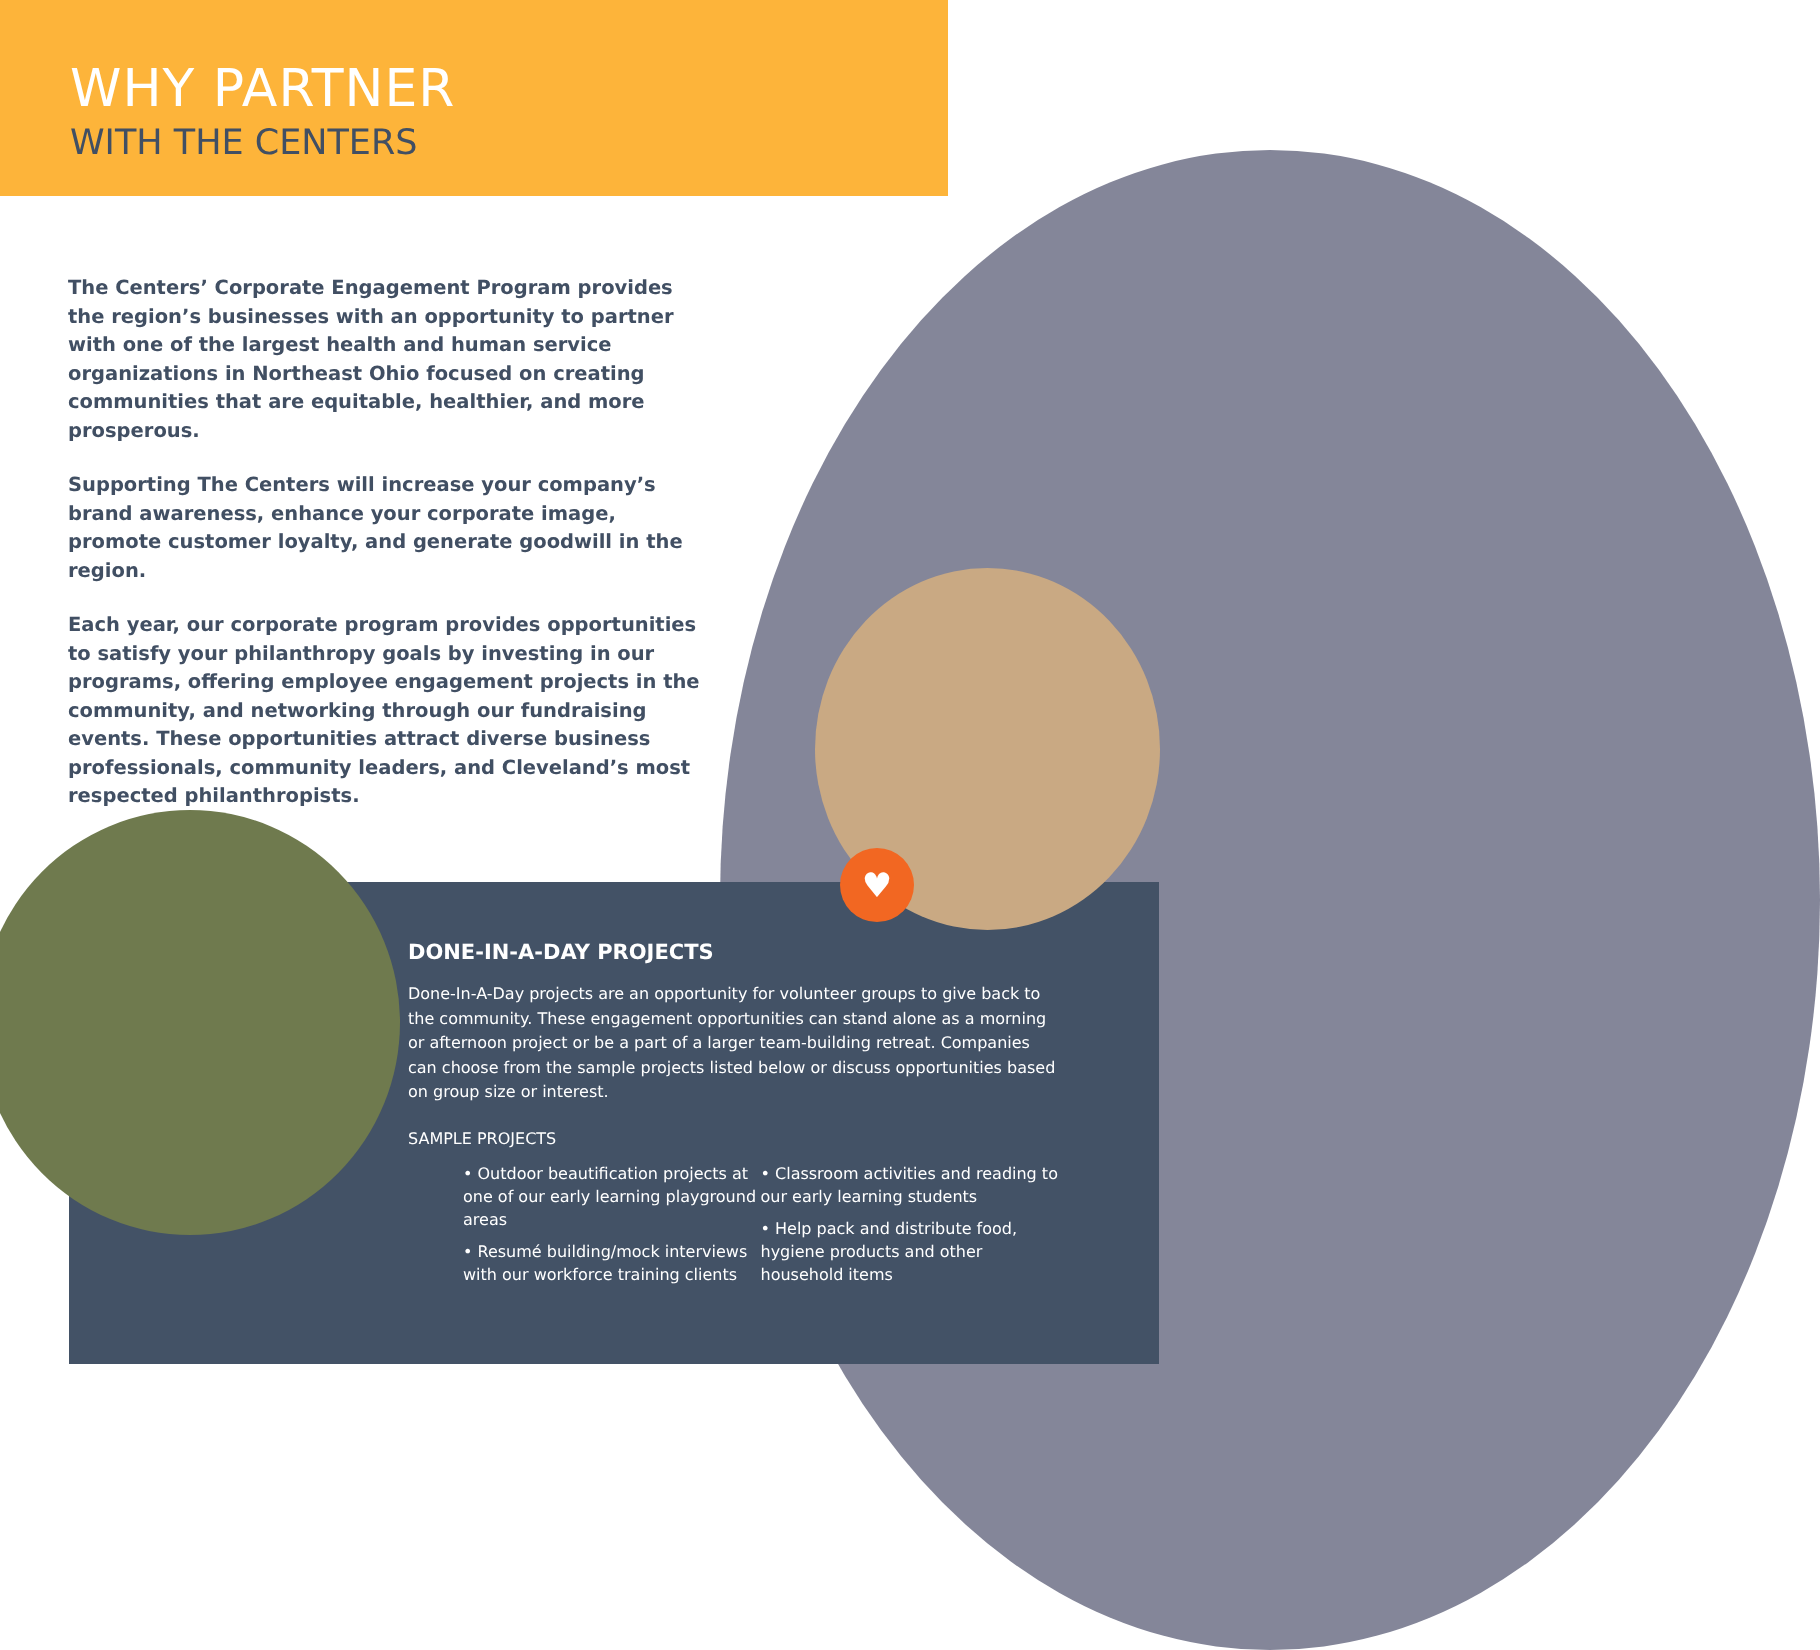WHY PARTNER
WITH THE CENTERS
The Centers’ Corporate Engagement Program provides the region’s businesses with an opportunity to partner with one of the largest health and human service organizations in Northeast Ohio focused on creating communities that are equitable, healthier, and more prosperous.
Supporting The Centers will increase your company’s brand awareness, enhance your corporate image, promote customer loyalty, and generate goodwill in the region.
Each year, our corporate program provides opportunities to satisfy your philanthropy goals by investing in our programs, offering employee engagement projects in the community, and networking through our fundraising events. These opportunities attract diverse business professionals, community leaders, and Cleveland’s most respected philanthropists.
♥
DONE-IN-A-DAY PROJECTS
Done-In-A-Day projects are an opportunity for volunteer groups to give back to the community. These engagement opportunities can stand alone as a morning or afternoon project or be a part of a larger team-building retreat. Companies can choose from the sample projects listed below or discuss opportunities based on group size or interest.
SAMPLE PROJECTS
• Outdoor beautification projects at one of our early learning playground areas
• Resumé building/mock interviews with our workforce training clients
• Classroom activities and reading to our early learning students
• Help pack and distribute food, hygiene products and other household items